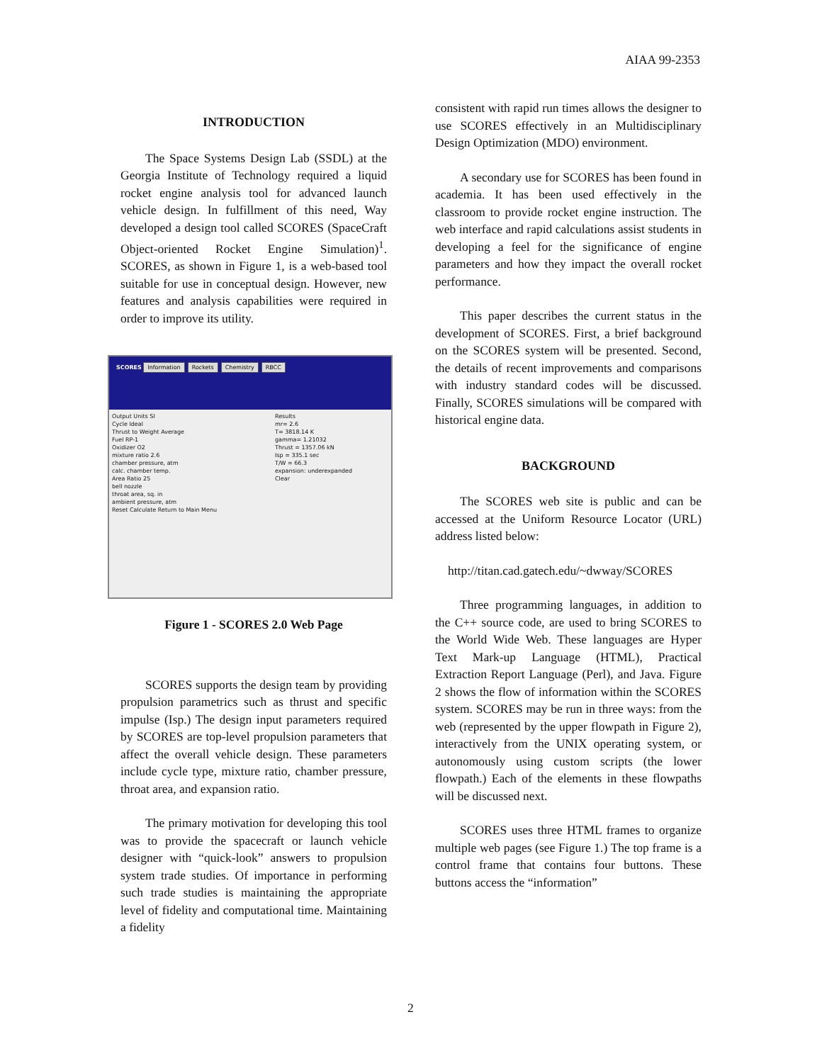AIAA 99-2353
INTRODUCTION
The Space Systems Design Lab (SSDL) at the Georgia Institute of Technology required a liquid rocket engine analysis tool for advanced launch vehicle design. In fulfillment of this need, Way developed a design tool called SCORES (SpaceCraft Object-oriented Rocket Engine Simulation)<sup>1</sup>. SCORES, as shown in Figure 1, is a web-based tool suitable for use in conceptual design. However, new features and analysis capabilities were required in order to improve its utility.
SCORES Information Rockets Chemistry RBCC
Output Units SI
Cycle Ideal
Thrust to Weight Average
Fuel RP-1
Oxidizer O2
mixture ratio 2.6
chamber pressure, atm
calc. chamber temp.
Area Ratio 25
bell nozzle
throat area, sq. in
ambient pressure, atm
Reset Calculate Return to Main Menu
Results
mr= 2.6
T= 3818.14 K
gamma= 1.21032
Thrust = 1357.06 kN
Isp = 335.1 sec
T/W = 66.3
expansion: underexpanded
Clear
Figure 1 - SCORES 2.0 Web Page
SCORES supports the design team by providing propulsion parametrics such as thrust and specific impulse (Isp.) The design input parameters required by SCORES are top-level propulsion parameters that affect the overall vehicle design. These parameters include cycle type, mixture ratio, chamber pressure, throat area, and expansion ratio.
The primary motivation for developing this tool was to provide the spacecraft or launch vehicle designer with “quick-look” answers to propulsion system trade studies. Of importance in performing such trade studies is maintaining the appropriate level of fidelity and computational time. Maintaining a fidelity
consistent with rapid run times allows the designer to use SCORES effectively in an Multidisciplinary Design Optimization (MDO) environment.
A secondary use for SCORES has been found in academia. It has been used effectively in the classroom to provide rocket engine instruction. The web interface and rapid calculations assist students in developing a feel for the significance of engine parameters and how they impact the overall rocket performance.
This paper describes the current status in the development of SCORES. First, a brief background on the SCORES system will be presented. Second, the details of recent improvements and comparisons with industry standard codes will be discussed. Finally, SCORES simulations will be compared with historical engine data.
BACKGROUND
The SCORES web site is public and can be accessed at the Uniform Resource Locator (URL) address listed below:
http://titan.cad.gatech.edu/~dwway/SCORES
Three programming languages, in addition to the C++ source code, are used to bring SCORES to the World Wide Web. These languages are Hyper Text Mark-up Language (HTML), Practical Extraction Report Language (Perl), and Java. Figure 2 shows the flow of information within the SCORES system. SCORES may be run in three ways: from the web (represented by the upper flowpath in Figure 2), interactively from the UNIX operating system, or autonomously using custom scripts (the lower flowpath.) Each of the elements in these flowpaths will be discussed next.
SCORES uses three HTML frames to organize multiple web pages (see Figure 1.) The top frame is a control frame that contains four buttons. These buttons access the “information”
2